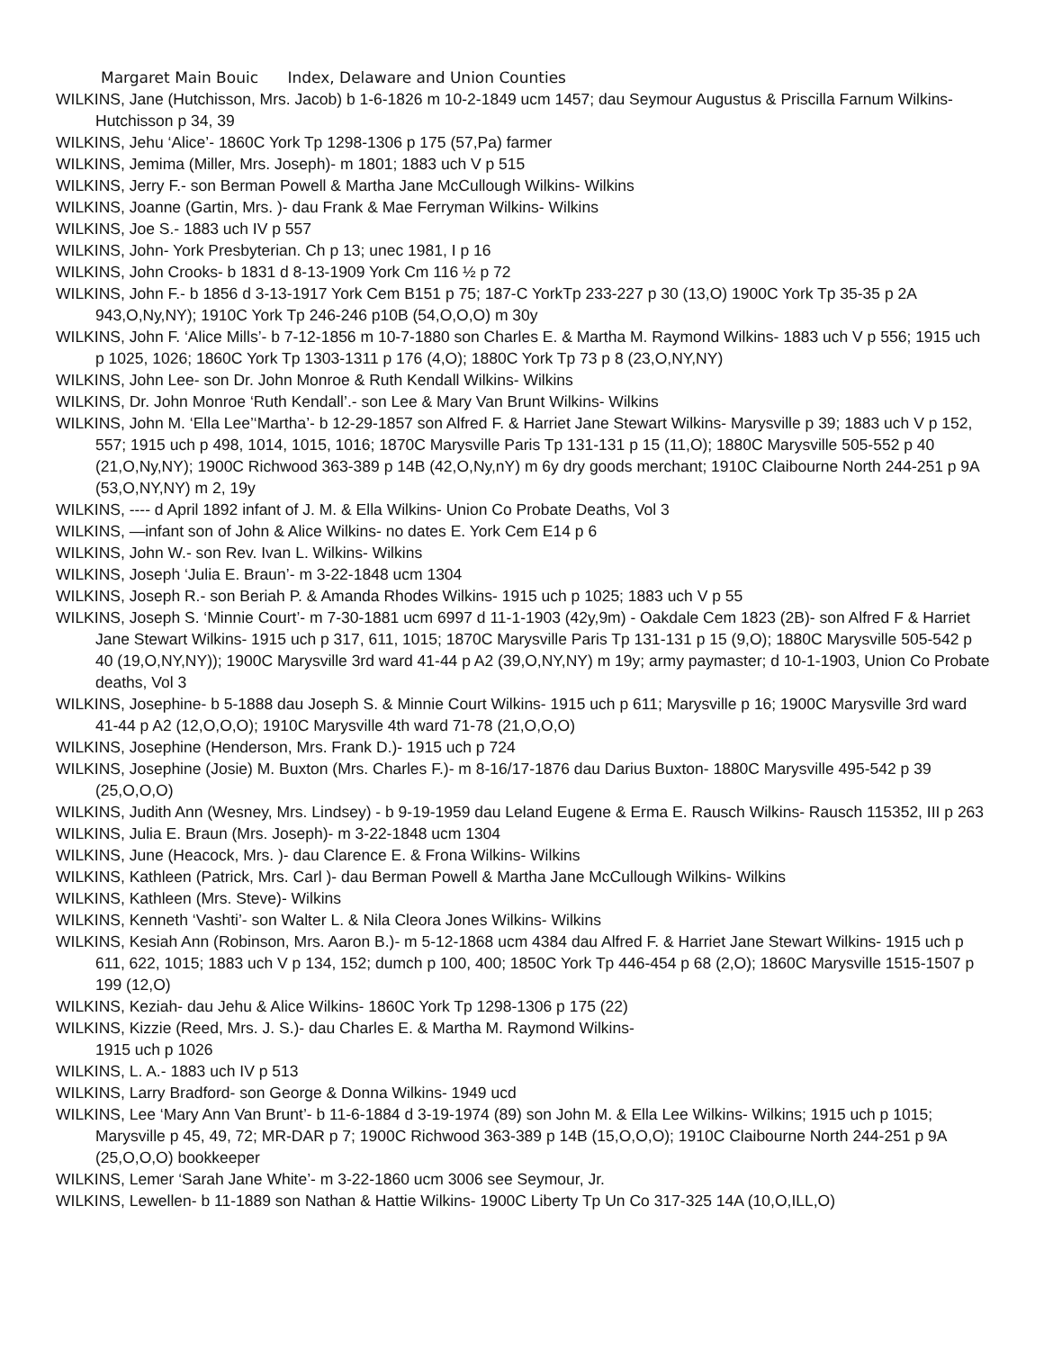Margaret Main Bouic Index, Delaware and Union Counties
WILKINS, Jane (Hutchisson, Mrs. Jacob) b 1-6-1826 m 10-2-1849 ucm 1457; dau Seymour Augustus & Priscilla Farnum Wilkins- Hutchisson p 34, 39
WILKINS, Jehu ‘Alice’- 1860C York Tp 1298-1306 p 175 (57,Pa) farmer
WILKINS, Jemima (Miller, Mrs. Joseph)- m 1801; 1883 uch V p 515
WILKINS, Jerry F.- son Berman Powell & Martha Jane McCullough Wilkins- Wilkins
WILKINS, Joanne (Gartin, Mrs. )- dau Frank & Mae Ferryman Wilkins- Wilkins
WILKINS, Joe S.- 1883 uch IV p 557
WILKINS, John- York Presbyterian. Ch p 13; unec 1981, I p 16
WILKINS, John Crooks- b 1831 d 8-13-1909 York Cm 116 ½ p 72
WILKINS, John F.- b 1856 d 3-13-1917 York Cem B151 p 75; 187-C YorkTp 233-227 p 30 (13,O) 1900C York Tp 35-35 p 2A 943,O,Ny,NY); 1910C York Tp 246-246 p10B (54,O,O,O) m 30y
WILKINS, John F. ‘Alice Mills’- b 7-12-1856 m 10-7-1880 son Charles E. & Martha M. Raymond Wilkins- 1883 uch V p 556; 1915 uch p 1025, 1026; 1860C York Tp 1303-1311 p 176 (4,O); 1880C York Tp 73 p 8 (23,O,NY,NY)
WILKINS, John Lee- son Dr. John Monroe & Ruth Kendall Wilkins- Wilkins
WILKINS, Dr. John Monroe ‘Ruth Kendall’.- son Lee & Mary Van Brunt Wilkins- Wilkins
WILKINS, John M. ‘Ella Lee’‘Martha’- b 12-29-1857 son Alfred F. & Harriet Jane Stewart Wilkins- Marysville p 39; 1883 uch V p 152, 557; 1915 uch p 498, 1014, 1015, 1016; 1870C Marysville Paris Tp 131-131 p 15 (11,O); 1880C Marysville 505-552 p 40 (21,O,Ny,NY); 1900C Richwood 363-389 p 14B (42,O,Ny,nY) m 6y dry goods merchant; 1910C Claibourne North 244-251 p 9A (53,O,NY,NY) m 2, 19y
WILKINS, ---- d April 1892 infant of J. M. & Ella Wilkins- Union Co Probate Deaths, Vol 3
WILKINS, —infant son of John & Alice Wilkins- no dates E. York Cem E14 p 6
WILKINS, John W.- son Rev. Ivan L. Wilkins- Wilkins
WILKINS, Joseph ‘Julia E. Braun’- m 3-22-1848 ucm 1304
WILKINS, Joseph R.- son Beriah P. & Amanda Rhodes Wilkins- 1915 uch p 1025; 1883 uch V p 55
WILKINS, Joseph S. ‘Minnie Court’- m 7-30-1881 ucm 6997 d 11-1-1903 (42y,9m) - Oakdale Cem 1823 (2B)- son Alfred F & Harriet Jane Stewart Wilkins- 1915 uch p 317, 611, 1015; 1870C Marysville Paris Tp 131-131 p 15 (9,O); 1880C Marysville 505-542 p 40 (19,O,NY,NY)); 1900C Marysville 3rd ward 41-44 p A2 (39,O,NY,NY) m 19y; army paymaster; d 10-1-1903, Union Co Probate deaths, Vol 3
WILKINS, Josephine- b 5-1888 dau Joseph S. & Minnie Court Wilkins- 1915 uch p 611; Marysville p 16; 1900C Marysville 3rd ward 41-44 p A2 (12,O,O,O); 1910C Marysville 4th ward 71-78 (21,O,O,O)
WILKINS, Josephine (Henderson, Mrs. Frank D.)- 1915 uch p 724
WILKINS, Josephine (Josie) M. Buxton (Mrs. Charles F.)- m 8-16/17-1876 dau Darius Buxton- 1880C Marysville 495-542 p 39 (25,O,O,O)
WILKINS, Judith Ann (Wesney, Mrs. Lindsey) - b 9-19-1959 dau Leland Eugene & Erma E. Rausch Wilkins- Rausch 115352, III p 263
WILKINS, Julia E. Braun (Mrs. Joseph)- m 3-22-1848 ucm 1304
WILKINS, June (Heacock, Mrs. )- dau Clarence E. & Frona Wilkins- Wilkins
WILKINS, Kathleen (Patrick, Mrs. Carl )- dau Berman Powell & Martha Jane McCullough Wilkins- Wilkins
WILKINS, Kathleen (Mrs. Steve)- Wilkins
WILKINS, Kenneth ‘Vashti’- son Walter L. & Nila Cleora Jones Wilkins- Wilkins
WILKINS, Kesiah Ann (Robinson, Mrs. Aaron B.)- m 5-12-1868 ucm 4384 dau Alfred F. & Harriet Jane Stewart Wilkins- 1915 uch p 611, 622, 1015; 1883 uch V p 134, 152; dumch p 100, 400; 1850C York Tp 446-454 p 68 (2,O); 1860C Marysville 1515-1507 p 199 (12,O)
WILKINS, Keziah- dau Jehu & Alice Wilkins- 1860C York Tp 1298-1306 p 175 (22)
WILKINS, Kizzie (Reed, Mrs. J. S.)- dau Charles E. & Martha M. Raymond Wilkins-
1915 uch p 1026
WILKINS, L. A.- 1883 uch IV p 513
WILKINS, Larry Bradford- son George & Donna Wilkins- 1949 ucd
WILKINS, Lee ‘Mary Ann Van Brunt’- b 11-6-1884 d 3-19-1974 (89) son John M. & Ella Lee Wilkins- Wilkins; 1915 uch p 1015; Marysville p 45, 49, 72; MR-DAR p 7; 1900C Richwood 363-389 p 14B (15,O,O,O); 1910C Claibourne North 244-251 p 9A (25,O,O,O) bookkeeper
WILKINS, Lemer ‘Sarah Jane White’- m 3-22-1860 ucm 3006 see Seymour, Jr.
WILKINS, Lewellen- b 11-1889 son Nathan & Hattie Wilkins- 1900C Liberty Tp Un Co 317-325 14A (10,O,ILL,O)